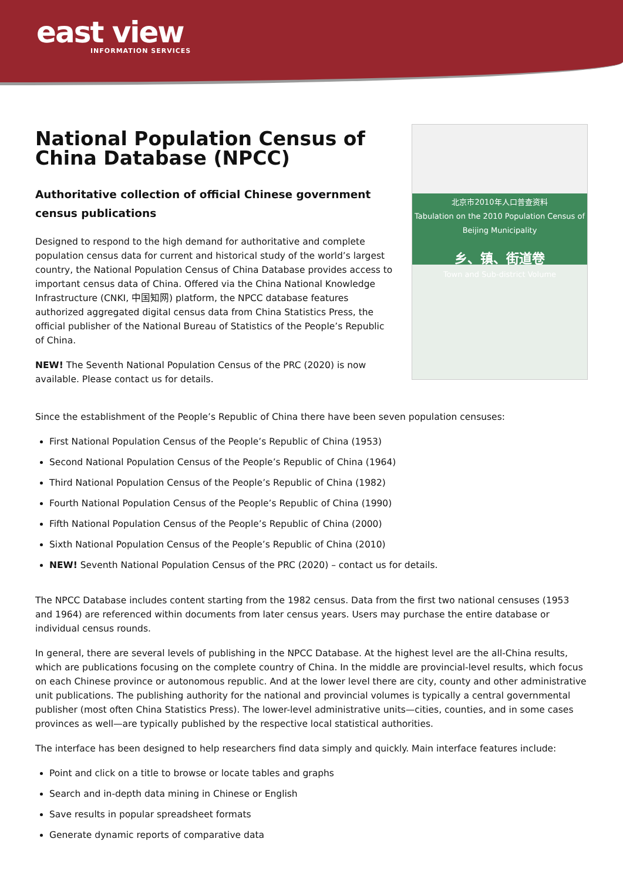east view
INFORMATION SERVICES
National Population Census of China Database (NPCC)
Authoritative collection of official Chinese government census publications
Designed to respond to the high demand for authoritative and complete population census data for current and historical study of the world’s largest country, the National Population Census of China Database provides access to important census data of China. Offered via the China National Knowledge Infrastructure (CNKI, 中国知网) platform, the NPCC database features authorized aggregated digital census data from China Statistics Press, the official publisher of the National Bureau of Statistics of the People’s Republic of China.
NEW! The Seventh National Population Census of the PRC (2020) is now available. Please contact us for details.
北京市2010年人口普查资料
Tabulation on the 2010 Population Census of Beijing Municipality
乡、镇、街道卷
Town and Sub-district Volume
Since the establishment of the People’s Republic of China there have been seven population censuses:
First National Population Census of the People’s Republic of China (1953)
Second National Population Census of the People’s Republic of China (1964)
Third National Population Census of the People’s Republic of China (1982)
Fourth National Population Census of the People’s Republic of China (1990)
Fifth National Population Census of the People’s Republic of China (2000)
Sixth National Population Census of the People’s Republic of China (2010)
NEW! Seventh National Population Census of the PRC (2020) – contact us for details.
The NPCC Database includes content starting from the 1982 census. Data from the first two national censuses (1953 and 1964) are referenced within documents from later census years. Users may purchase the entire database or individual census rounds.
In general, there are several levels of publishing in the NPCC Database. At the highest level are the all-China results, which are publications focusing on the complete country of China. In the middle are provincial-level results, which focus on each Chinese province or autonomous republic. And at the lower level there are city, county and other administrative unit publications. The publishing authority for the national and provincial volumes is typically a central governmental publisher (most often China Statistics Press). The lower-level administrative units—cities, counties, and in some cases provinces as well—are typically published by the respective local statistical authorities.
The interface has been designed to help researchers find data simply and quickly. Main interface features include:
Point and click on a title to browse or locate tables and graphs
Search and in-depth data mining in Chinese or English
Save results in popular spreadsheet formats
Generate dynamic reports of comparative data